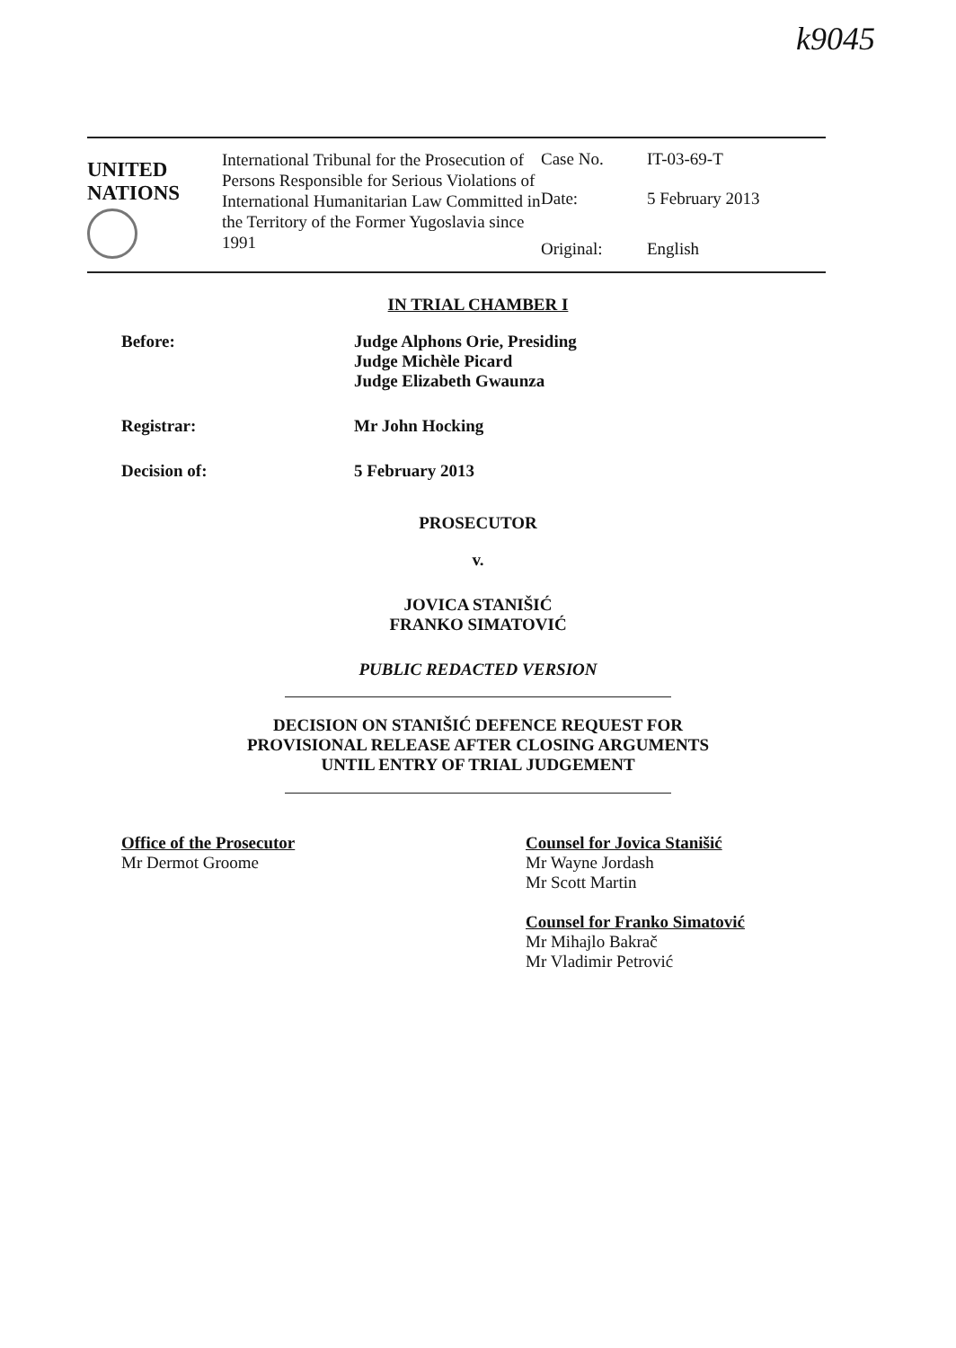k9045
UNITED
NATIONS
International Tribunal for the Prosecution of Persons Responsible for Serious Violations of International Humanitarian Law Committed in the Territory of the Former Yugoslavia since 1991
Case No.
IT-03-69-T
Date:
5 February 2013
Original:
English
IN TRIAL CHAMBER I
Before: Judge Alphons Orie, Presiding
Judge Michèle Picard
Judge Elizabeth Gwaunza
Registrar: Mr John Hocking
Decision of: 5 February 2013
PROSECUTOR
v.
JOVICA STANIŠIĆ
FRANKO SIMATOVIĆ
PUBLIC REDACTED VERSION
DECISION ON STANIŠIĆ DEFENCE REQUEST FOR
PROVISIONAL RELEASE AFTER CLOSING ARGUMENTS
UNTIL ENTRY OF TRIAL JUDGEMENT
Office of the Prosecutor
Mr Dermot Groome
Counsel for Jovica Stanišić
Mr Wayne Jordash
Mr Scott Martin
Counsel for Franko Simatović
Mr Mihajlo Bakrač
Mr Vladimir Petrović